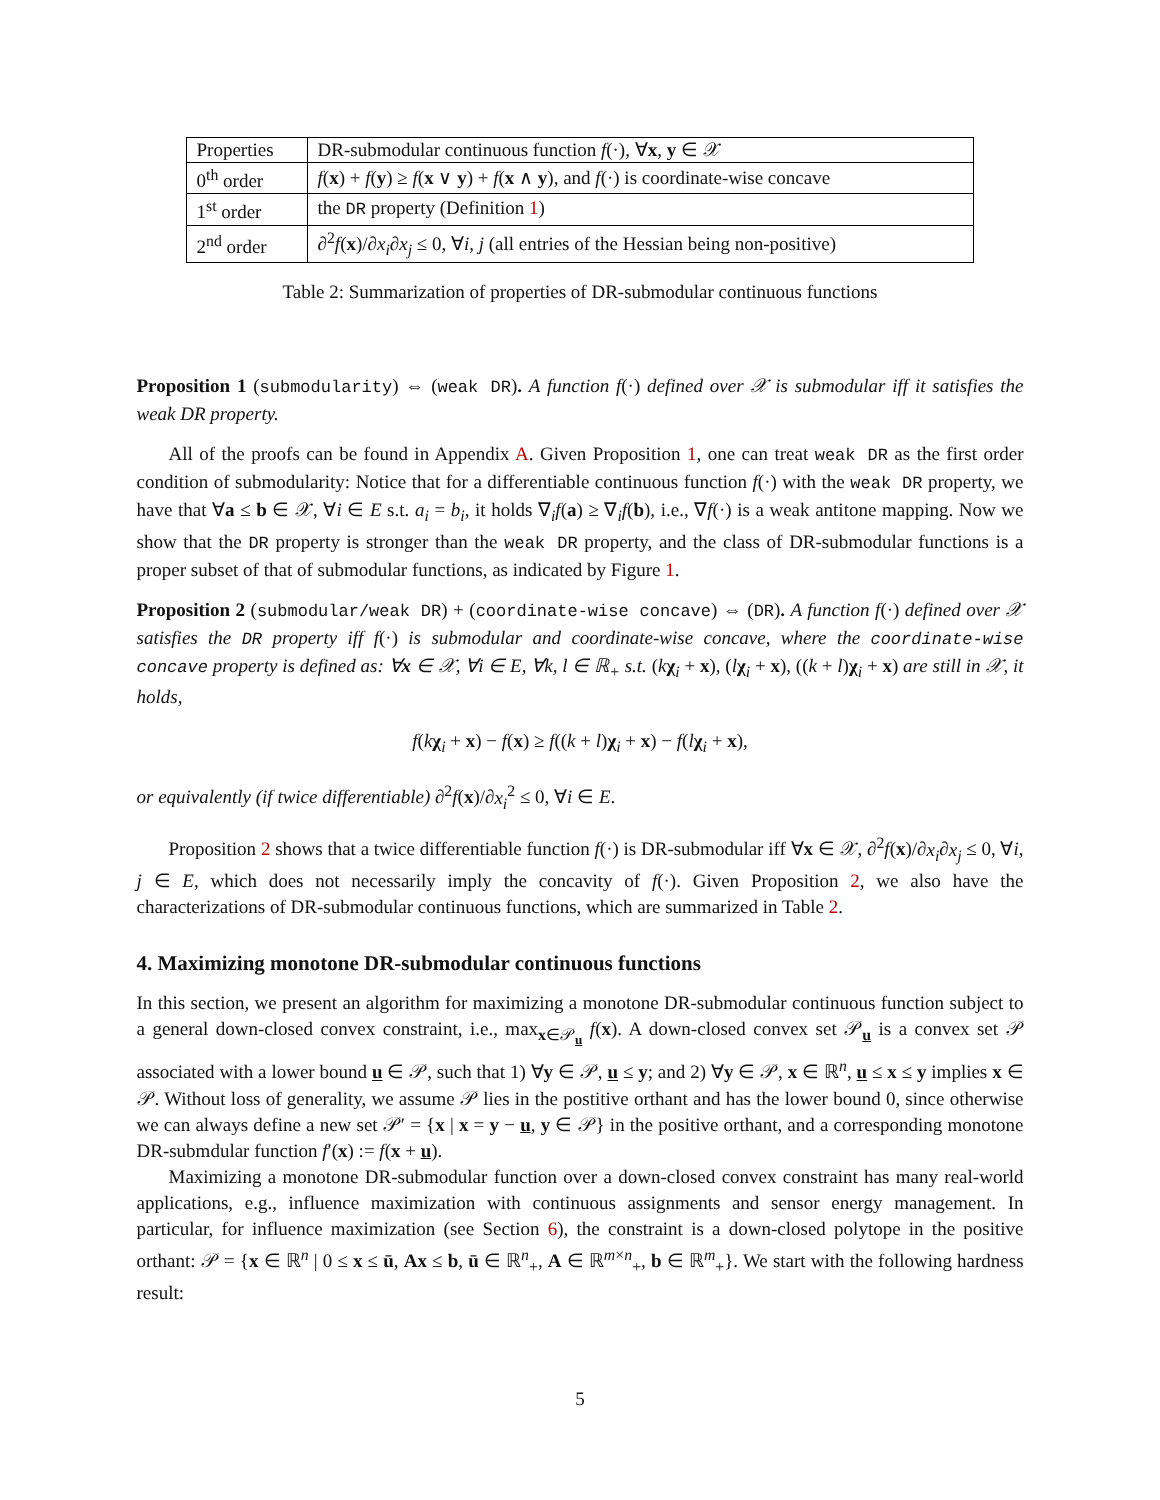| Properties | DR-submodular continuous function f (·), ∀ x , y ∈ 𝒳 |
| 0<sup>th</sup> order | f ( x ) + f ( y ) ≥ f ( x ∨ y ) + f ( x ∧ y ), and f (·) is coordinate-wise concave |
| 1<sup>st</sup> order | the DR property (Definition 1 ) |
| 2<sup>nd</sup> order | ∂<sup>2</sup> f ( x )/∂ x<sub>i</sub> ∂ x<sub>j</sub> ≤ 0, ∀ i , j (all entries of the Hessian being non-positive) |
Table 2: Summarization of properties of DR-submodular continuous functions
Proposition 1 (submodularity) ⇔ (weak DR). A function f(·) defined over 𝒳 is submodular iff it satisfies the weak DR property.
All of the proofs can be found in Appendix A. Given Proposition 1, one can treat weak DR as the first order condition of submodularity: Notice that for a differentiable continuous function f(·) with the weak DR property, we have that ∀a ≤ b ∈ 𝒳, ∀i ∈ E s.t. a<sub>i</sub> = b<sub>i</sub>, it holds ∇<sub>i</sub>f(a) ≥ ∇<sub>i</sub>f(b), i.e., ∇f(·) is a weak antitone mapping. Now we show that the DR property is stronger than the weak DR property, and the class of DR-submodular functions is a proper subset of that of submodular functions, as indicated by Figure 1.
Proposition 2 (submodular/weak DR) + (coordinate-wise concave) ⇔ (DR). A function f(·) defined over 𝒳 satisfies the DR property iff f(·) is submodular and coordinate-wise concave, where the coordinate-wise concave property is defined as: ∀x ∈ 𝒳, ∀i ∈ E, ∀k, l ∈ ℝ<sub>+</sub> s.t. (kχ<sub>i</sub> + x), (lχ<sub>i</sub> + x), ((k + l)χ<sub>i</sub> + x) are still in 𝒳, it holds,
f(kχ<sub>i</sub> + x) − f(x) ≥ f((k + l)χ<sub>i</sub> + x) − f(lχ<sub>i</sub> + x),
or equivalently (if twice differentiable) ∂<sup>2</sup>f(x)/∂x<sub>i</sub><sup>2</sup> ≤ 0, ∀i ∈ E.
Proposition 2 shows that a twice differentiable function f(·) is DR-submodular iff ∀x ∈ 𝒳, ∂<sup>2</sup>f(x)/∂x<sub>i</sub>∂x<sub>j</sub> ≤ 0, ∀i, j ∈ E, which does not necessarily imply the concavity of f(·). Given Proposition 2, we also have the characterizations of DR-submodular continuous functions, which are summarized in Table 2.
4. Maximizing monotone DR-submodular continuous functions
In this section, we present an algorithm for maximizing a monotone DR-submodular continuous function subject to a general down-closed convex constraint, i.e., max<sub>x∈𝒫<sub>u</sub></sub> f(x). A down-closed convex set 𝒫<sub>u</sub> is a convex set 𝒫 associated with a lower bound u ∈ 𝒫, such that 1) ∀y ∈ 𝒫, u ≤ y; and 2) ∀y ∈ 𝒫, x ∈ ℝ<sup>n</sup>, u ≤ x ≤ y implies x ∈ 𝒫. Without loss of generality, we assume 𝒫 lies in the postitive orthant and has the lower bound 0, since otherwise we can always define a new set 𝒫′ = {x | x = y − u, y ∈ 𝒫} in the positive orthant, and a corresponding monotone DR-submdular function f′(x) := f(x + u).
Maximizing a monotone DR-submodular function over a down-closed convex constraint has many real-world applications, e.g., influence maximization with continuous assignments and sensor energy management. In particular, for influence maximization (see Section 6), the constraint is a down-closed polytope in the positive orthant: 𝒫 = {x ∈ ℝ<sup>n</sup> | 0 ≤ x ≤ ū, Ax ≤ b, ū ∈ ℝ<sup>n</sup><sub>+</sub>, A ∈ ℝ<sup>m×n</sup><sub>+</sub>, b ∈ ℝ<sup>m</sup><sub>+</sub>}. We start with the following hardness result:
5